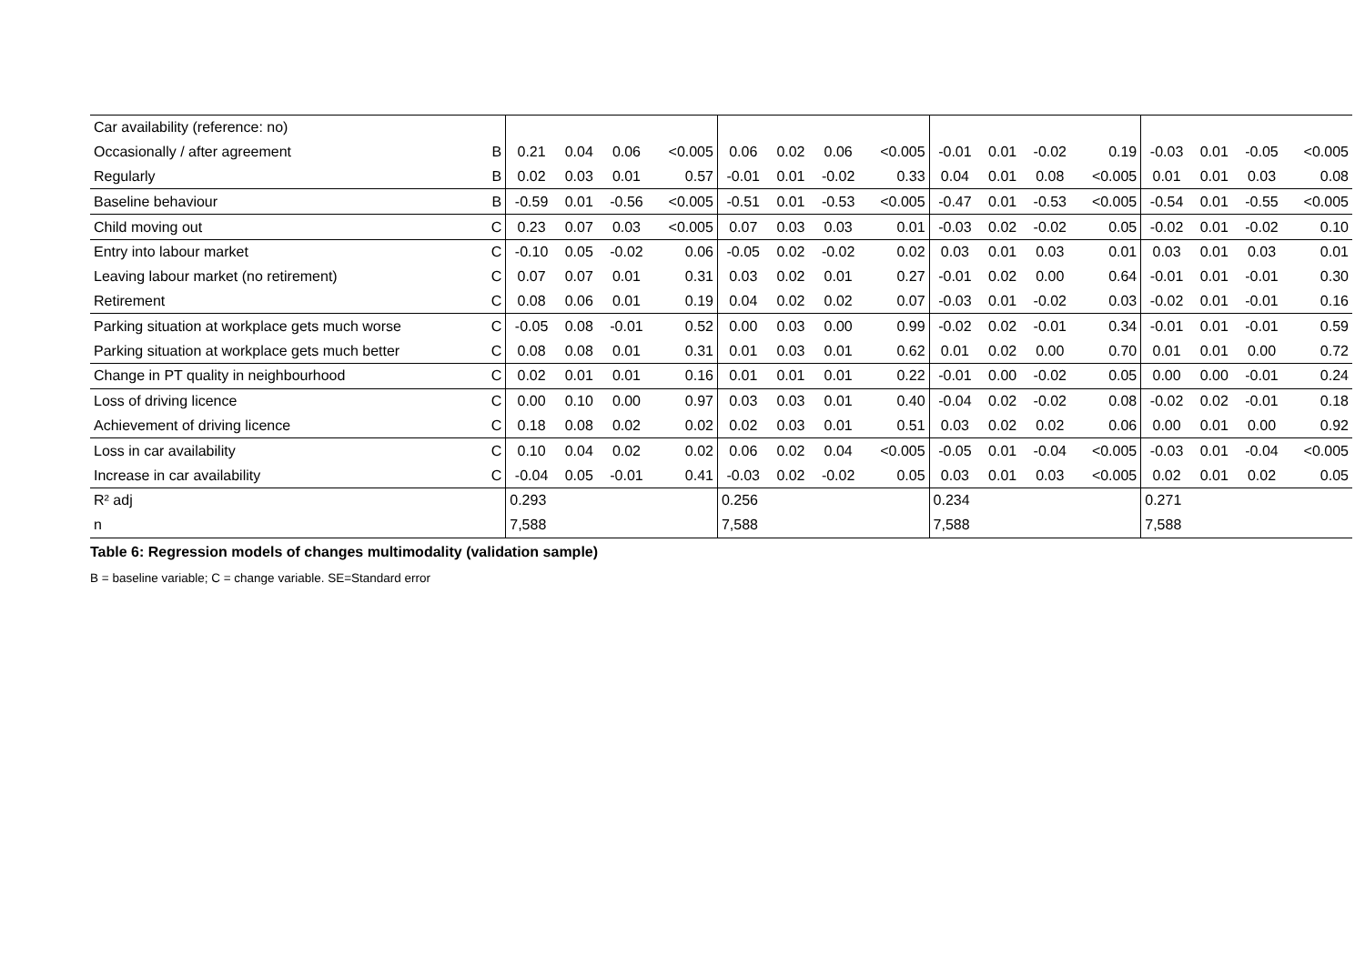| Car availability (reference: no) | | | | | | | | | | | | | | | | | |
| Occasionally / after agreement | B | 0.21 | 0.04 | 0.06 | <0.005 | 0.06 | 0.02 | 0.06 | <0.005 | -0.01 | 0.01 | -0.02 | 0.19 | -0.03 | 0.01 | -0.05 | <0.005 |
| Regularly | B | 0.02 | 0.03 | 0.01 | 0.57 | -0.01 | 0.01 | -0.02 | 0.33 | 0.04 | 0.01 | 0.08 | <0.005 | 0.01 | 0.01 | 0.03 | 0.08 |
| Baseline behaviour | B | -0.59 | 0.01 | -0.56 | <0.005 | -0.51 | 0.01 | -0.53 | <0.005 | -0.47 | 0.01 | -0.53 | <0.005 | -0.54 | 0.01 | -0.55 | <0.005 |
| Child moving out | C | 0.23 | 0.07 | 0.03 | <0.005 | 0.07 | 0.03 | 0.03 | 0.01 | -0.03 | 0.02 | -0.02 | 0.05 | -0.02 | 0.01 | -0.02 | 0.10 |
| Entry into labour market | C | -0.10 | 0.05 | -0.02 | 0.06 | -0.05 | 0.02 | -0.02 | 0.02 | 0.03 | 0.01 | 0.03 | 0.01 | 0.03 | 0.01 | 0.03 | 0.01 |
| Leaving labour market (no retirement) | C | 0.07 | 0.07 | 0.01 | 0.31 | 0.03 | 0.02 | 0.01 | 0.27 | -0.01 | 0.02 | 0.00 | 0.64 | -0.01 | 0.01 | -0.01 | 0.30 |
| Retirement | C | 0.08 | 0.06 | 0.01 | 0.19 | 0.04 | 0.02 | 0.02 | 0.07 | -0.03 | 0.01 | -0.02 | 0.03 | -0.02 | 0.01 | -0.01 | 0.16 |
| Parking situation at workplace gets much worse | C | -0.05 | 0.08 | -0.01 | 0.52 | 0.00 | 0.03 | 0.00 | 0.99 | -0.02 | 0.02 | -0.01 | 0.34 | -0.01 | 0.01 | -0.01 | 0.59 |
| Parking situation at workplace gets much better | C | 0.08 | 0.08 | 0.01 | 0.31 | 0.01 | 0.03 | 0.01 | 0.62 | 0.01 | 0.02 | 0.00 | 0.70 | 0.01 | 0.01 | 0.00 | 0.72 |
| Change in PT quality in neighbourhood | C | 0.02 | 0.01 | 0.01 | 0.16 | 0.01 | 0.01 | 0.01 | 0.22 | -0.01 | 0.00 | -0.02 | 0.05 | 0.00 | 0.00 | -0.01 | 0.24 |
| Loss of driving licence | C | 0.00 | 0.10 | 0.00 | 0.97 | 0.03 | 0.03 | 0.01 | 0.40 | -0.04 | 0.02 | -0.02 | 0.08 | -0.02 | 0.02 | -0.01 | 0.18 |
| Achievement of driving licence | C | 0.18 | 0.08 | 0.02 | 0.02 | 0.02 | 0.03 | 0.01 | 0.51 | 0.03 | 0.02 | 0.02 | 0.06 | 0.00 | 0.01 | 0.00 | 0.92 |
| Loss in car availability | C | 0.10 | 0.04 | 0.02 | 0.02 | 0.06 | 0.02 | 0.04 | <0.005 | -0.05 | 0.01 | -0.04 | <0.005 | -0.03 | 0.01 | -0.04 | <0.005 |
| Increase in car availability | C | -0.04 | 0.05 | -0.01 | 0.41 | -0.03 | 0.02 | -0.02 | 0.05 | 0.03 | 0.01 | 0.03 | <0.005 | 0.02 | 0.01 | 0.02 | 0.05 |
| R² adj | | 0.293 | | | | 0.256 | | | | 0.234 | | | | 0.271 | | | |
| n | | 7,588 | | | | 7,588 | | | | 7,588 | | | | 7,588 | | | |
Table 6: Regression models of changes multimodality (validation sample)
B = baseline variable; C = change variable. SE=Standard error